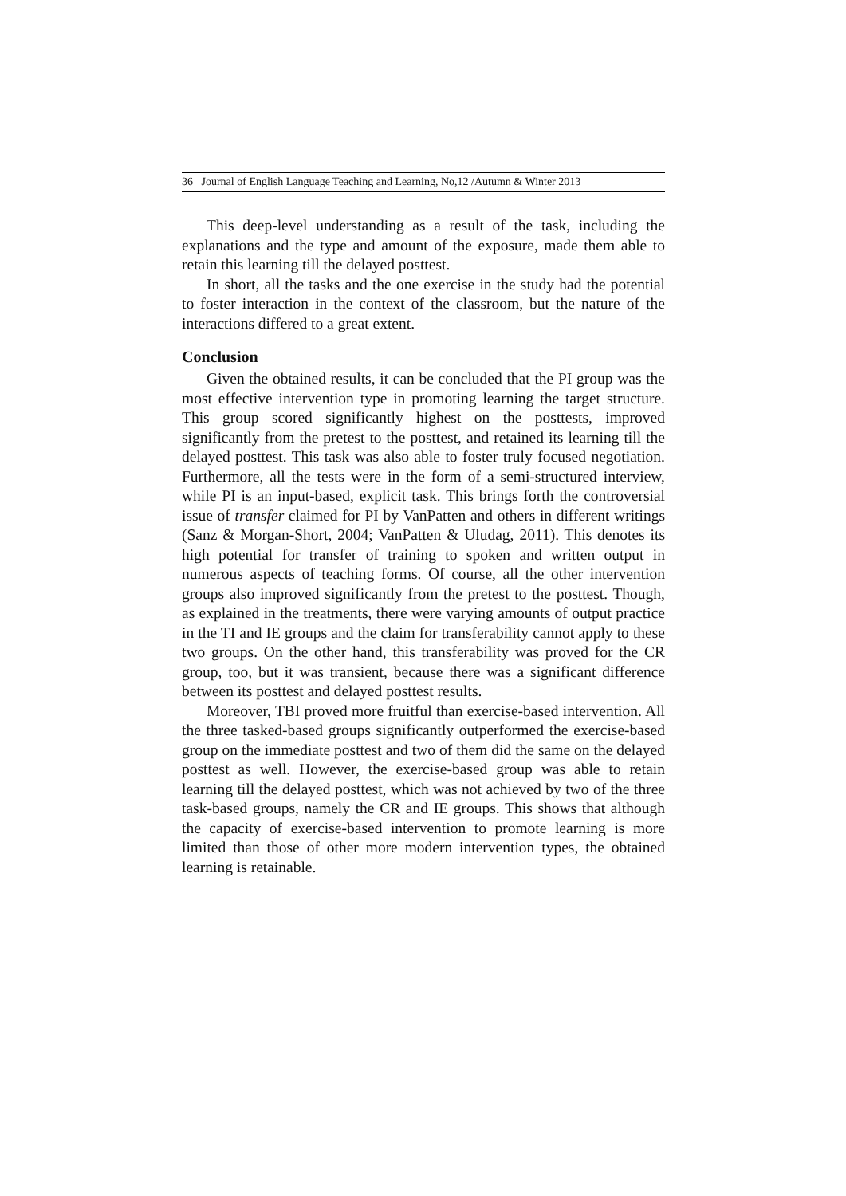36 Journal of English Language Teaching and Learning, No,12 /Autumn & Winter 2013
This deep-level understanding as a result of the task, including the explanations and the type and amount of the exposure, made them able to retain this learning till the delayed posttest.
In short, all the tasks and the one exercise in the study had the potential to foster interaction in the context of the classroom, but the nature of the interactions differed to a great extent.
Conclusion
Given the obtained results, it can be concluded that the PI group was the most effective intervention type in promoting learning the target structure. This group scored significantly highest on the posttests, improved significantly from the pretest to the posttest, and retained its learning till the delayed posttest. This task was also able to foster truly focused negotiation. Furthermore, all the tests were in the form of a semi-structured interview, while PI is an input-based, explicit task. This brings forth the controversial issue of transfer claimed for PI by VanPatten and others in different writings (Sanz & Morgan-Short, 2004; VanPatten & Uludag, 2011). This denotes its high potential for transfer of training to spoken and written output in numerous aspects of teaching forms. Of course, all the other intervention groups also improved significantly from the pretest to the posttest. Though, as explained in the treatments, there were varying amounts of output practice in the TI and IE groups and the claim for transferability cannot apply to these two groups. On the other hand, this transferability was proved for the CR group, too, but it was transient, because there was a significant difference between its posttest and delayed posttest results.
Moreover, TBI proved more fruitful than exercise-based intervention. All the three tasked-based groups significantly outperformed the exercise-based group on the immediate posttest and two of them did the same on the delayed posttest as well. However, the exercise-based group was able to retain learning till the delayed posttest, which was not achieved by two of the three task-based groups, namely the CR and IE groups. This shows that although the capacity of exercise-based intervention to promote learning is more limited than those of other more modern intervention types, the obtained learning is retainable.